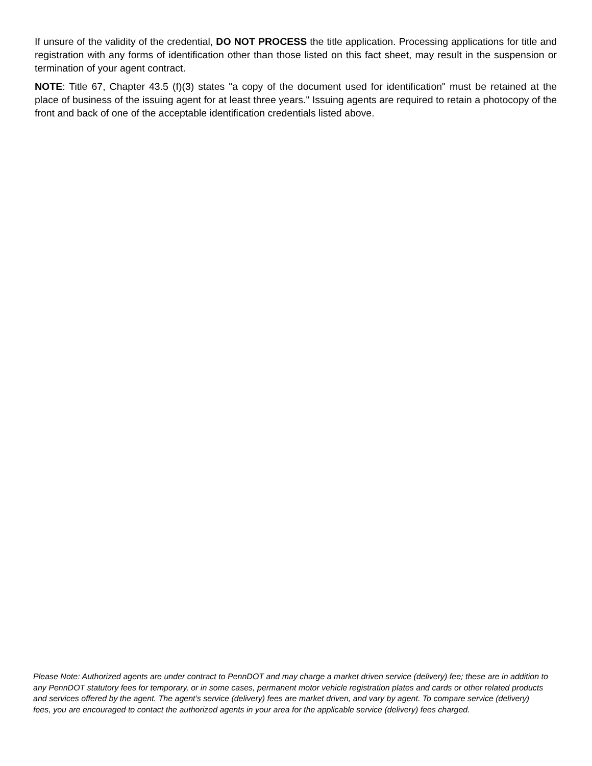If unsure of the validity of the credential, DO NOT PROCESS the title application. Processing applications for title and registration with any forms of identification other than those listed on this fact sheet, may result in the suspension or termination of your agent contract.
NOTE: Title 67, Chapter 43.5 (f)(3) states "a copy of the document used for identification" must be retained at the place of business of the issuing agent for at least three years." Issuing agents are required to retain a photocopy of the front and back of one of the acceptable identification credentials listed above.
Please Note: Authorized agents are under contract to PennDOT and may charge a market driven service (delivery) fee; these are in addition to any PennDOT statutory fees for temporary, or in some cases, permanent motor vehicle registration plates and cards or other related products and services offered by the agent. The agent’s service (delivery) fees are market driven, and vary by agent. To compare service (delivery) fees, you are encouraged to contact the authorized agents in your area for the applicable service (delivery) fees charged.